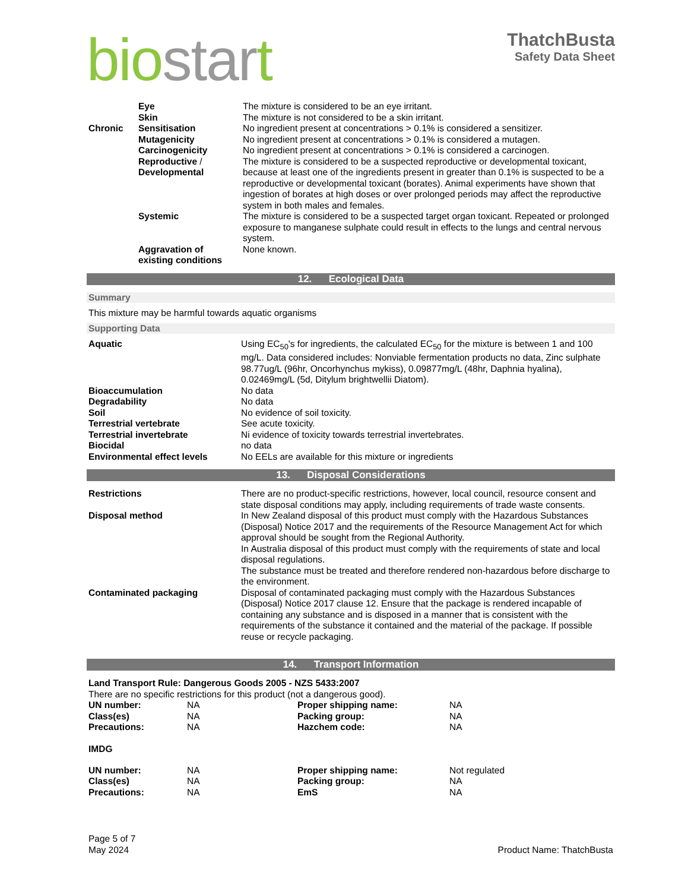bio star t
ThatchBusta
Safety Data Sheet
| | Eye | The mixture is considered to be an eye irritant. |
| | Skin | The mixture is not considered to be a skin irritant. |
| Chronic | Sensitisation | No ingredient present at concentrations > 0.1% is considered a sensitizer. |
| | Mutagenicity | No ingredient present at concentrations > 0.1% is considered a mutagen. |
| | Carcinogenicity | No ingredient present at concentrations > 0.1% is considered a carcinogen. |
| | Reproductive / Developmental | The mixture is considered to be a suspected reproductive or developmental toxicant, because at least one of the ingredients present in greater than 0.1% is suspected to be a reproductive or developmental toxicant (borates). Animal experiments have shown that ingestion of borates at high doses or over prolonged periods may affect the reproductive system in both males and females. |
| | Systemic | The mixture is considered to be a suspected target organ toxicant. Repeated or prolonged exposure to manganese sulphate could result in effects to the lungs and central nervous system. |
| | Aggravation of existing conditions | None known. |
12. Ecological Data
Summary
This mixture may be harmful towards aquatic organisms
Supporting Data
| Aquatic | Using EC<sub>50</sub>'s for ingredients, the calculated EC<sub>50</sub> for the mixture is between 1 and 100 mg/L. Data considered includes: Nonviable fermentation products no data, Zinc sulphate 98.77ug/L (96hr, Oncorhynchus mykiss), 0.09877mg/L (48hr, Daphnia hyalina), 0.02469mg/L (5d, Ditylum brightwellii Diatom). |
| Bioaccumulation | No data |
| Degradability | No data |
| Soil | No evidence of soil toxicity. |
| Terrestrial vertebrate | See acute toxicity. |
| Terrestrial invertebrate | Ni evidence of toxicity towards terrestrial invertebrates. |
| Biocidal | no data |
| Environmental effect levels | No EELs are available for this mixture or ingredients |
13. Disposal Considerations
| Restrictions | There are no product-specific restrictions, however, local council, resource consent and state disposal conditions may apply, including requirements of trade waste consents. |
| Disposal method | In New Zealand disposal of this product must comply with the Hazardous Substances (Disposal) Notice 2017 and the requirements of the Resource Management Act for which approval should be sought from the Regional Authority. In Australia disposal of this product must comply with the requirements of state and local disposal regulations. The substance must be treated and therefore rendered non-hazardous before discharge to the environment. |
| Contaminated packaging | Disposal of contaminated packaging must comply with the Hazardous Substances (Disposal) Notice 2017 clause 12. Ensure that the package is rendered incapable of containing any substance and is disposed in a manner that is consistent with the requirements of the substance it contained and the material of the package. If possible reuse or recycle packaging. |
14. Transport Information
Land Transport Rule: Dangerous Goods 2005 - NZS 5433:2007
There are no specific restrictions for this product (not a dangerous good).
| UN number: | NA | Proper shipping name: | NA |
| Class(es) | NA | Packing group: | NA |
| Precautions: | NA | Hazchem code: | NA |
IMDG
| UN number: | NA | Proper shipping name: | Not regulated |
| Class(es) | NA | Packing group: | NA |
| Precautions: | NA | EmS | NA |
Page 5 of 7
May 2024
Product Name: ThatchBusta